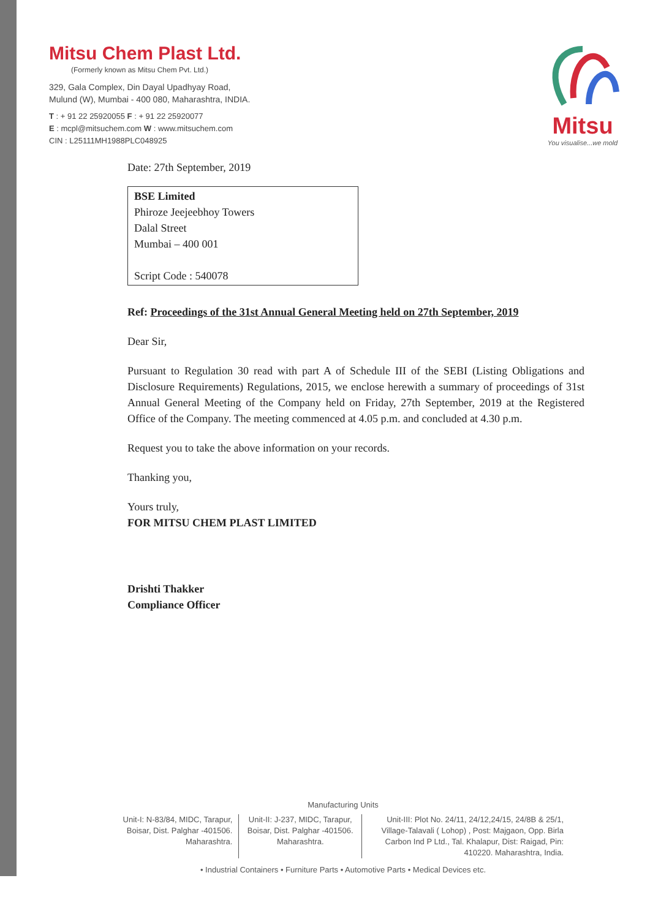Mitsu Chem Plast Ltd.
(Formerly known as Mitsu Chem Pvt. Ltd.)
329, Gala Complex, Din Dayal Upadhyay Road,
Mulund (W), Mumbai - 400 080, Maharashtra, INDIA.
T : + 91 22 25920055 F : + 91 22 25920077
E : mcpl@mitsuchem.com W : www.mitsuchem.com
CIN : L25111MH1988PLC048925
Mitsu
You visualise...we mold
Date: 27th September, 2019
BSE Limited
Phiroze Jeejeebhoy Towers
Dalal Street
Mumbai – 400 001
Script Code : 540078
Ref: Proceedings of the 31st Annual General Meeting held on 27th September, 2019
Dear Sir,
Pursuant to Regulation 30 read with part A of Schedule III of the SEBI (Listing Obligations and Disclosure Requirements) Regulations, 2015, we enclose herewith a summary of proceedings of 31st Annual General Meeting of the Company held on Friday, 27th September, 2019 at the Registered Office of the Company. The meeting commenced at 4.05 p.m. and concluded at 4.30 p.m.
Request you to take the above information on your records.
Thanking you,
Yours truly,
FOR MITSU CHEM PLAST LIMITED
Drishti Thakker
Compliance Officer
Manufacturing Units
Unit-I: N-83/84, MIDC, Tarapur, Boisar, Dist. Palghar -401506. Maharashtra.
Unit-II: J-237, MIDC, Tarapur, Boisar, Dist. Palghar -401506. Maharashtra.
Unit-III: Plot No. 24/11, 24/12,24/15, 24/8B & 25/1, Village-Talavali ( Lohop) , Post: Majgaon, Opp. Birla Carbon Ind P Ltd., Tal. Khalapur, Dist: Raigad, Pin: 410220. Maharashtra, India.
• Industrial Containers • Furniture Parts • Automotive Parts • Medical Devices etc.